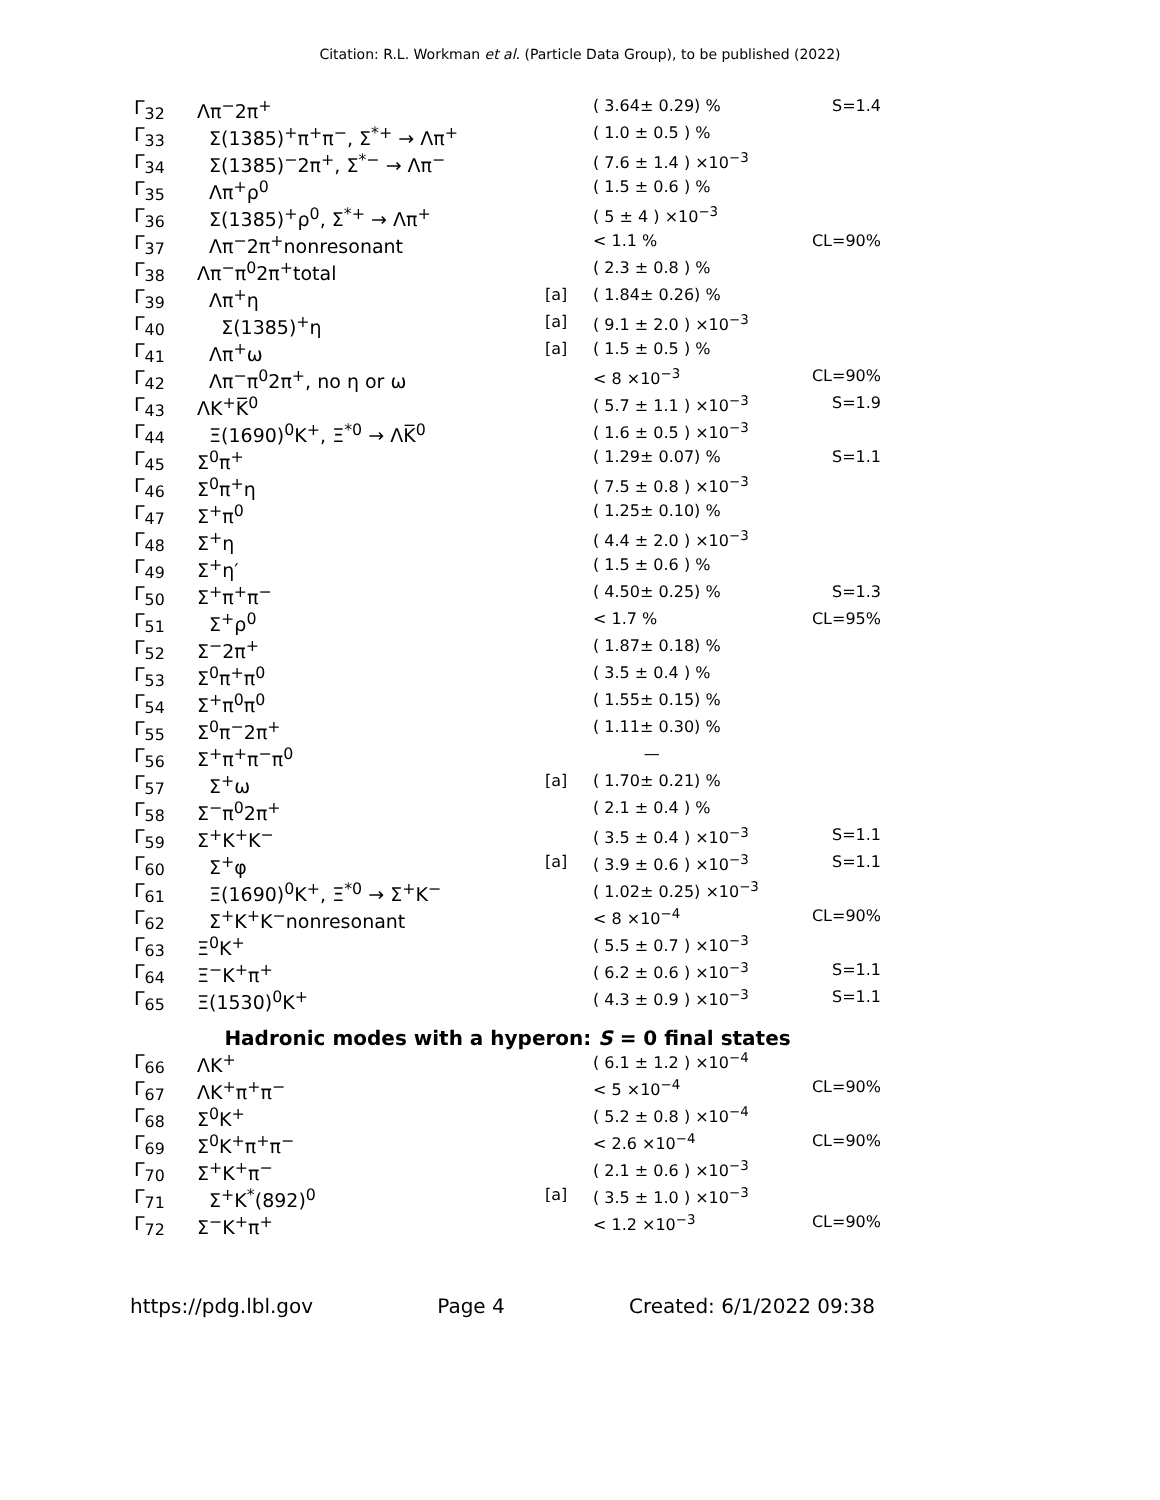Citation: R.L. Workman et al. (Particle Data Group), to be published (2022)
| Γ<sub>32</sub> | Λπ<sup>−</sup>2π<sup>+</sup> | | ( 3.64± 0.29) % | S=1.4 |
| Γ<sub>33</sub> | Σ(1385)<sup>+</sup>π<sup>+</sup>π<sup>−</sup>, Σ<sup>*+</sup> → Λπ<sup>+</sup> | | ( 1.0 ± 0.5 ) % | |
| Γ<sub>34</sub> | Σ(1385)<sup>−</sup>2π<sup>+</sup>, Σ<sup>*−</sup> → Λπ<sup>−</sup> | | ( 7.6 ± 1.4 ) ×10<sup>−3</sup> | |
| Γ<sub>35</sub> | Λπ<sup>+</sup>ρ<sup>0</sup> | | ( 1.5 ± 0.6 ) % | |
| Γ<sub>36</sub> | Σ(1385)<sup>+</sup>ρ<sup>0</sup>, Σ<sup>*+</sup> → Λπ<sup>+</sup> | | ( 5 ± 4 ) ×10<sup>−3</sup> | |
| Γ<sub>37</sub> | Λπ<sup>−</sup>2π<sup>+</sup>nonresonant | | < 1.1 % | CL=90% |
| Γ<sub>38</sub> | Λπ<sup>−</sup>π<sup>0</sup>2π<sup>+</sup>total | | ( 2.3 ± 0.8 ) % | |
| Γ<sub>39</sub> | Λπ<sup>+</sup>η | [a] | ( 1.84± 0.26) % | |
| Γ<sub>40</sub> | Σ(1385)<sup>+</sup>η | [a] | ( 9.1 ± 2.0 ) ×10<sup>−3</sup> | |
| Γ<sub>41</sub> | Λπ<sup>+</sup>ω | [a] | ( 1.5 ± 0.5 ) % | |
| Γ<sub>42</sub> | Λπ<sup>−</sup>π<sup>0</sup>2π<sup>+</sup>, no η or ω | | < 8 ×10<sup>−3</sup> | CL=90% |
| Γ<sub>43</sub> | ΛK<sup>+</sup>K̅<sup>0</sup> | | ( 5.7 ± 1.1 ) ×10<sup>−3</sup> | S=1.9 |
| Γ<sub>44</sub> | Ξ(1690)<sup>0</sup>K<sup>+</sup>, Ξ<sup>*0</sup> → ΛK̅<sup>0</sup> | | ( 1.6 ± 0.5 ) ×10<sup>−3</sup> | |
| Γ<sub>45</sub> | Σ<sup>0</sup>π<sup>+</sup> | | ( 1.29± 0.07) % | S=1.1 |
| Γ<sub>46</sub> | Σ<sup>0</sup>π<sup>+</sup>η | | ( 7.5 ± 0.8 ) ×10<sup>−3</sup> | |
| Γ<sub>47</sub> | Σ<sup>+</sup>π<sup>0</sup> | | ( 1.25± 0.10) % | |
| Γ<sub>48</sub> | Σ<sup>+</sup>η | | ( 4.4 ± 2.0 ) ×10<sup>−3</sup> | |
| Γ<sub>49</sub> | Σ<sup>+</sup>η′ | | ( 1.5 ± 0.6 ) % | |
| Γ<sub>50</sub> | Σ<sup>+</sup>π<sup>+</sup>π<sup>−</sup> | | ( 4.50± 0.25) % | S=1.3 |
| Γ<sub>51</sub> | Σ<sup>+</sup>ρ<sup>0</sup> | | < 1.7 % | CL=95% |
| Γ<sub>52</sub> | Σ<sup>−</sup>2π<sup>+</sup> | | ( 1.87± 0.18) % | |
| Γ<sub>53</sub> | Σ<sup>0</sup>π<sup>+</sup>π<sup>0</sup> | | ( 3.5 ± 0.4 ) % | |
| Γ<sub>54</sub> | Σ<sup>+</sup>π<sup>0</sup>π<sup>0</sup> | | ( 1.55± 0.15) % | |
| Γ<sub>55</sub> | Σ<sup>0</sup>π<sup>−</sup>2π<sup>+</sup> | | ( 1.11± 0.30) % | |
| Γ<sub>56</sub> | Σ<sup>+</sup>π<sup>+</sup>π<sup>−</sup>π<sup>0</sup> | | — | |
| Γ<sub>57</sub> | Σ<sup>+</sup>ω | [a] | ( 1.70± 0.21) % | |
| Γ<sub>58</sub> | Σ<sup>−</sup>π<sup>0</sup>2π<sup>+</sup> | | ( 2.1 ± 0.4 ) % | |
| Γ<sub>59</sub> | Σ<sup>+</sup>K<sup>+</sup>K<sup>−</sup> | | ( 3.5 ± 0.4 ) ×10<sup>−3</sup> | S=1.1 |
| Γ<sub>60</sub> | Σ<sup>+</sup>φ | [a] | ( 3.9 ± 0.6 ) ×10<sup>−3</sup> | S=1.1 |
| Γ<sub>61</sub> | Ξ(1690)<sup>0</sup>K<sup>+</sup>, Ξ<sup>*0</sup> → Σ<sup>+</sup>K<sup>−</sup> | | ( 1.02± 0.25) ×10<sup>−3</sup> | |
| Γ<sub>62</sub> | Σ<sup>+</sup>K<sup>+</sup>K<sup>−</sup>nonresonant | | < 8 ×10<sup>−4</sup> | CL=90% |
| Γ<sub>63</sub> | Ξ<sup>0</sup>K<sup>+</sup> | | ( 5.5 ± 0.7 ) ×10<sup>−3</sup> | |
| Γ<sub>64</sub> | Ξ<sup>−</sup>K<sup>+</sup>π<sup>+</sup> | | ( 6.2 ± 0.6 ) ×10<sup>−3</sup> | S=1.1 |
| Γ<sub>65</sub> | Ξ(1530)<sup>0</sup>K<sup>+</sup> | | ( 4.3 ± 0.9 ) ×10<sup>−3</sup> | S=1.1 |
| Hadronic modes with a hyperon: S = 0 final states | | | | |
| Γ<sub>66</sub> | ΛK<sup>+</sup> | | ( 6.1 ± 1.2 ) ×10<sup>−4</sup> | |
| Γ<sub>67</sub> | ΛK<sup>+</sup>π<sup>+</sup>π<sup>−</sup> | | < 5 ×10<sup>−4</sup> | CL=90% |
| Γ<sub>68</sub> | Σ<sup>0</sup>K<sup>+</sup> | | ( 5.2 ± 0.8 ) ×10<sup>−4</sup> | |
| Γ<sub>69</sub> | Σ<sup>0</sup>K<sup>+</sup>π<sup>+</sup>π<sup>−</sup> | | < 2.6 ×10<sup>−4</sup> | CL=90% |
| Γ<sub>70</sub> | Σ<sup>+</sup>K<sup>+</sup>π<sup>−</sup> | | ( 2.1 ± 0.6 ) ×10<sup>−3</sup> | |
| Γ<sub>71</sub> | Σ<sup>+</sup>K<sup>*</sup>(892)<sup>0</sup> | [a] | ( 3.5 ± 1.0 ) ×10<sup>−3</sup> | |
| Γ<sub>72</sub> | Σ<sup>−</sup>K<sup>+</sup>π<sup>+</sup> | | < 1.2 ×10<sup>−3</sup> | CL=90% |
https://pdg.lbl.gov Page 4 Created: 6/1/2022 09:38